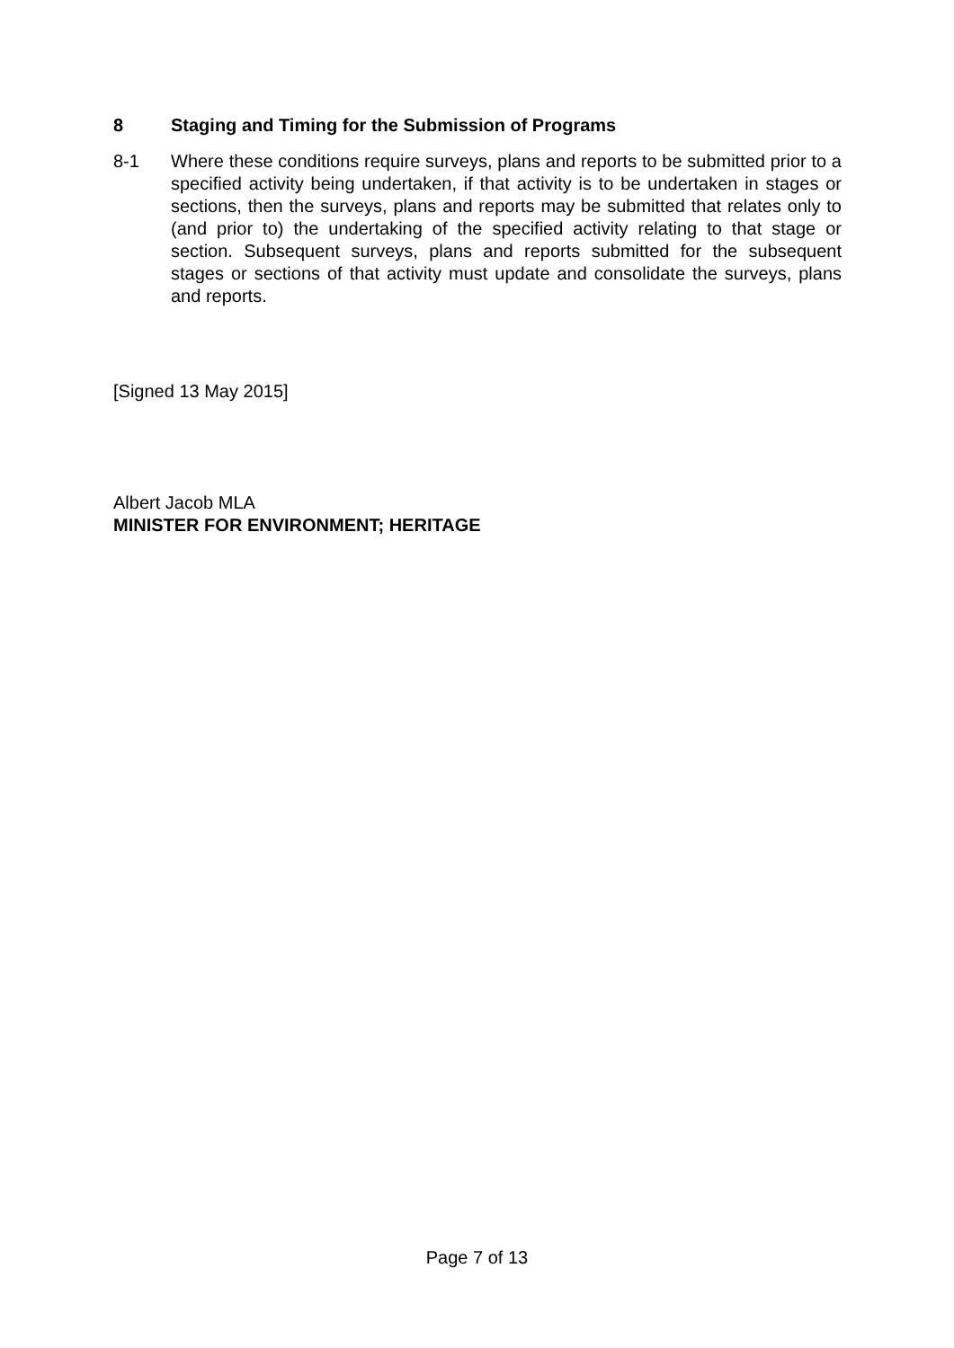8 Staging and Timing for the Submission of Programs
8-1 Where these conditions require surveys, plans and reports to be submitted prior to a specified activity being undertaken, if that activity is to be undertaken in stages or sections, then the surveys, plans and reports may be submitted that relates only to (and prior to) the undertaking of the specified activity relating to that stage or section. Subsequent surveys, plans and reports submitted for the subsequent stages or sections of that activity must update and consolidate the surveys, plans and reports.
[Signed 13 May 2015]
Albert Jacob MLA
MINISTER FOR ENVIRONMENT; HERITAGE
Page 7 of 13